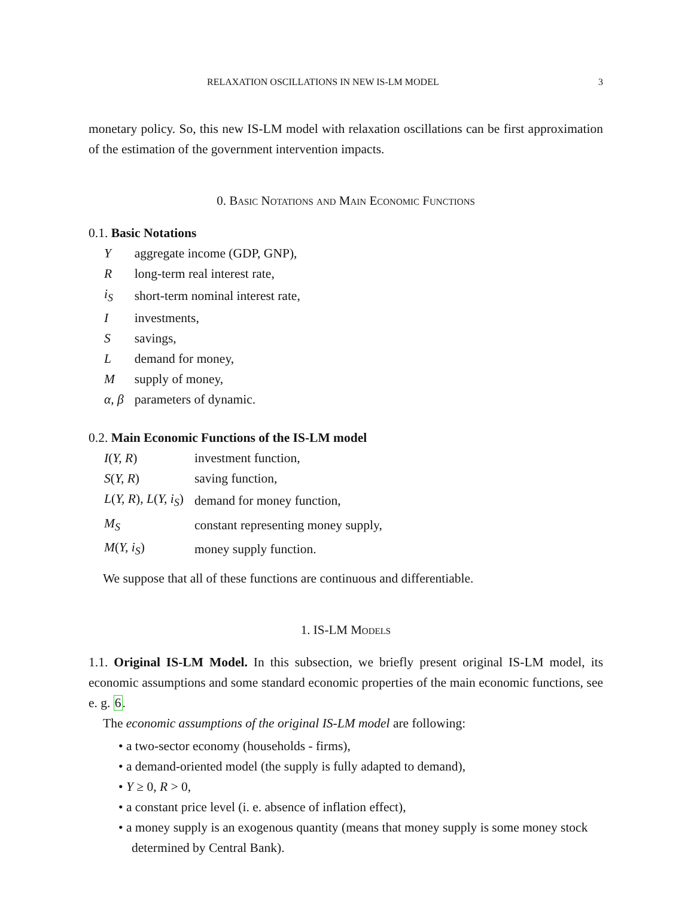RELAXATION OSCILLATIONS IN NEW IS-LM MODEL 3
monetary policy. So, this new IS-LM model with relaxation oscillations can be first approximation of the estimation of the government intervention impacts.
0. Basic Notations and Main Economic Functions
0.1. Basic Notations
| Y | aggregate income (GDP, GNP), |
| R | long-term real interest rate, |
| i<sub>S</sub> | short-term nominal interest rate, |
| I | investments, |
| S | savings, |
| L | demand for money, |
| M | supply of money, |
| α, β | parameters of dynamic. |
0.2. Main Economic Functions of the IS-LM model
| I ( Y, R ) | investment function, |
| S ( Y, R ) | saving function, |
| L ( Y, R ), L ( Y, i<sub>S</sub> ) | demand for money function, |
| M<sub>S</sub> | constant representing money supply, |
| M ( Y, i<sub>S</sub> ) | money supply function. |
We suppose that all of these functions are continuous and differentiable.
1. IS-LM Models
1.1. Original IS-LM Model. In this subsection, we briefly present original IS-LM model, its economic assumptions and some standard economic properties of the main economic functions, see e. g. 6.
The economic assumptions of the original IS-LM model are following:
• a two-sector economy (households - firms),
• a demand-oriented model (the supply is fully adapted to demand),
• Y ≥ 0, R > 0,
• a constant price level (i. e. absence of inflation effect),
• a money supply is an exogenous quantity (means that money supply is some money stock determined by Central Bank).